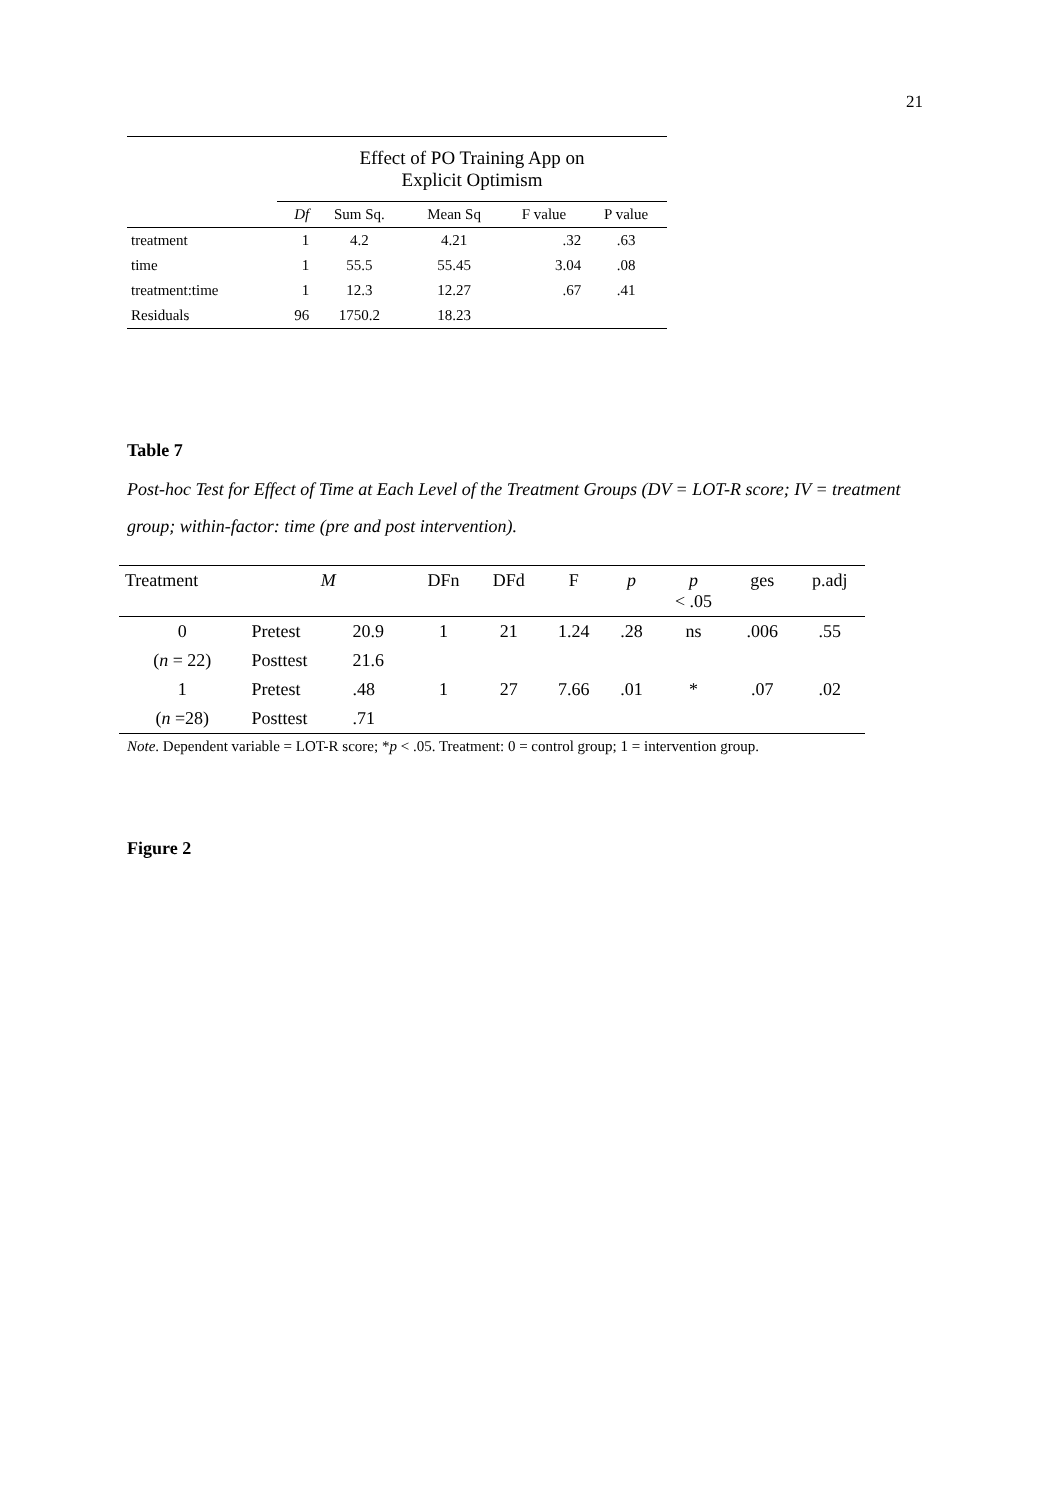21
| | Effect of PO Training App on Explicit Optimism | | | | |
| | Df | Sum Sq. | Mean Sq | F value | P value |
| treatment | 1 | 4.2 | 4.21 | .32 | .63 |
| time | 1 | 55.5 | 55.45 | 3.04 | .08 |
| treatment:time | 1 | 12.3 | 12.27 | .67 | .41 |
| Residuals | 96 | 1750.2 | 18.23 | | |
Table 7
Post-hoc Test for Effect of Time at Each Level of the Treatment Groups (DV = LOT-R score; IV = treatment group; within-factor: time (pre and post intervention).
| Treatment | M | | DFn | DFd | F | p | p < .05 | ges | p.adj |
| --- | --- | --- | --- | --- | --- | --- | --- | --- | --- |
| 0 | Pretest | 20.9 | 1 | 21 | 1.24 | .28 | ns | .006 | .55 |
| ( n = 22) | Posttest | 21.6 | | | | | | | |
| 1 | Pretest | .48 | 1 | 27 | 7.66 | .01 | * | .07 | .02 |
| ( n =28) | Posttest | .71 | | | | | | | |
Note. Dependent variable = LOT-R score; *p < .05. Treatment: 0 = control group; 1 = intervention group.
Figure 2